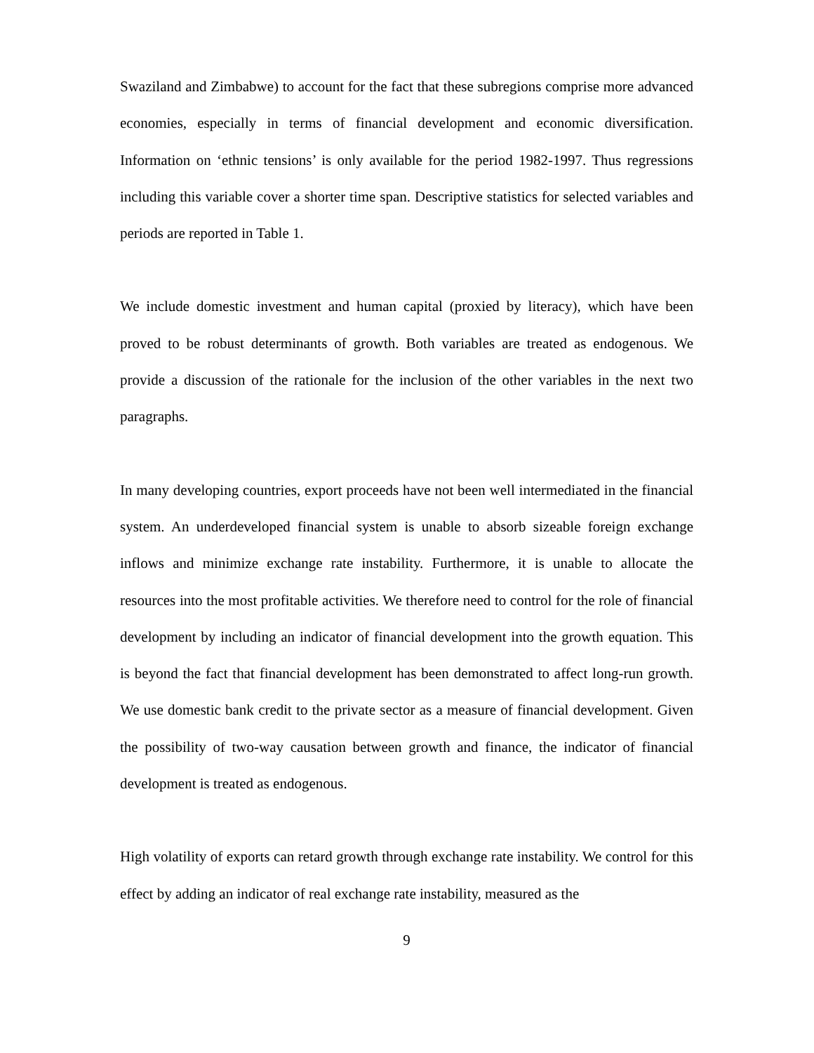Swaziland and Zimbabwe) to account for the fact that these subregions comprise more advanced economies, especially in terms of financial development and economic diversification. Information on ‘ethnic tensions’ is only available for the period 1982-1997. Thus regressions including this variable cover a shorter time span. Descriptive statistics for selected variables and periods are reported in Table 1.
We include domestic investment and human capital (proxied by literacy), which have been proved to be robust determinants of growth. Both variables are treated as endogenous. We provide a discussion of the rationale for the inclusion of the other variables in the next two paragraphs.
In many developing countries, export proceeds have not been well intermediated in the financial system. An underdeveloped financial system is unable to absorb sizeable foreign exchange inflows and minimize exchange rate instability. Furthermore, it is unable to allocate the resources into the most profitable activities. We therefore need to control for the role of financial development by including an indicator of financial development into the growth equation. This is beyond the fact that financial development has been demonstrated to affect long-run growth. We use domestic bank credit to the private sector as a measure of financial development. Given the possibility of two-way causation between growth and finance, the indicator of financial development is treated as endogenous.
High volatility of exports can retard growth through exchange rate instability. We control for this effect by adding an indicator of real exchange rate instability, measured as the
9